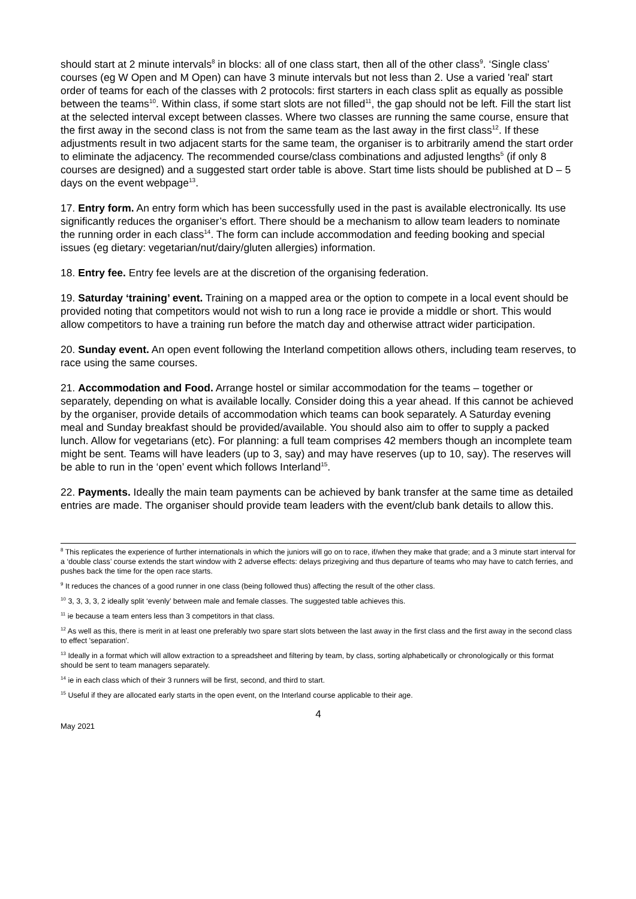should start at 2 minute intervals<sup>8</sup> in blocks: all of one class start, then all of the other class<sup>9</sup>. ‘Single class’ courses (eg W Open and M Open) can have 3 minute intervals but not less than 2. Use a varied 'real' start order of teams for each of the classes with 2 protocols: first starters in each class split as equally as possible between the teams<sup>10</sup>. Within class, if some start slots are not filled<sup>11</sup>, the gap should not be left. Fill the start list at the selected interval except between classes. Where two classes are running the same course, ensure that the first away in the second class is not from the same team as the last away in the first class<sup>12</sup>. If these adjustments result in two adjacent starts for the same team, the organiser is to arbitrarily amend the start order to eliminate the adjacency. The recommended course/class combinations and adjusted lengths<sup>5</sup> (if only 8 courses are designed) and a suggested start order table is above. Start time lists should be published at D – 5 days on the event webpage<sup>13</sup>.
17. Entry form. An entry form which has been successfully used in the past is available electronically. Its use significantly reduces the organiser’s effort. There should be a mechanism to allow team leaders to nominate the running order in each class<sup>14</sup>. The form can include accommodation and feeding booking and special issues (eg dietary: vegetarian/nut/dairy/gluten allergies) information.
18. Entry fee. Entry fee levels are at the discretion of the organising federation.
19. Saturday ‘training’ event. Training on a mapped area or the option to compete in a local event should be provided noting that competitors would not wish to run a long race ie provide a middle or short. This would allow competitors to have a training run before the match day and otherwise attract wider participation.
20. Sunday event. An open event following the Interland competition allows others, including team reserves, to race using the same courses.
21. Accommodation and Food. Arrange hostel or similar accommodation for the teams – together or separately, depending on what is available locally. Consider doing this a year ahead. If this cannot be achieved by the organiser, provide details of accommodation which teams can book separately. A Saturday evening meal and Sunday breakfast should be provided/available. You should also aim to offer to supply a packed lunch. Allow for vegetarians (etc). For planning: a full team comprises 42 members though an incomplete team might be sent. Teams will have leaders (up to 3, say) and may have reserves (up to 10, say). The reserves will be able to run in the ‘open’ event which follows Interland<sup>15</sup>.
22. Payments. Ideally the main team payments can be achieved by bank transfer at the same time as detailed entries are made. The organiser should provide team leaders with the event/club bank details to allow this.
<sup>8</sup> This replicates the experience of further internationals in which the juniors will go on to race, if/when they make that grade; and a 3 minute start interval for a ‘double class’ course extends the start window with 2 adverse effects: delays prizegiving and thus departure of teams who may have to catch ferries, and pushes back the time for the open race starts.
<sup>9</sup> It reduces the chances of a good runner in one class (being followed thus) affecting the result of the other class.
<sup>10</sup> 3, 3, 3, 3, 2 ideally split ‘evenly’ between male and female classes. The suggested table achieves this.
<sup>11</sup> ie because a team enters less than 3 competitors in that class.
<sup>12</sup> As well as this, there is merit in at least one preferably two spare start slots between the last away in the first class and the first away in the second class to effect 'separation'.
<sup>13</sup> Ideally in a format which will allow extraction to a spreadsheet and filtering by team, by class, sorting alphabetically or chronologically or this format should be sent to team managers separately.
<sup>14</sup> ie in each class which of their 3 runners will be first, second, and third to start.
<sup>15</sup> Useful if they are allocated early starts in the open event, on the Interland course applicable to their age.
4
May 2021